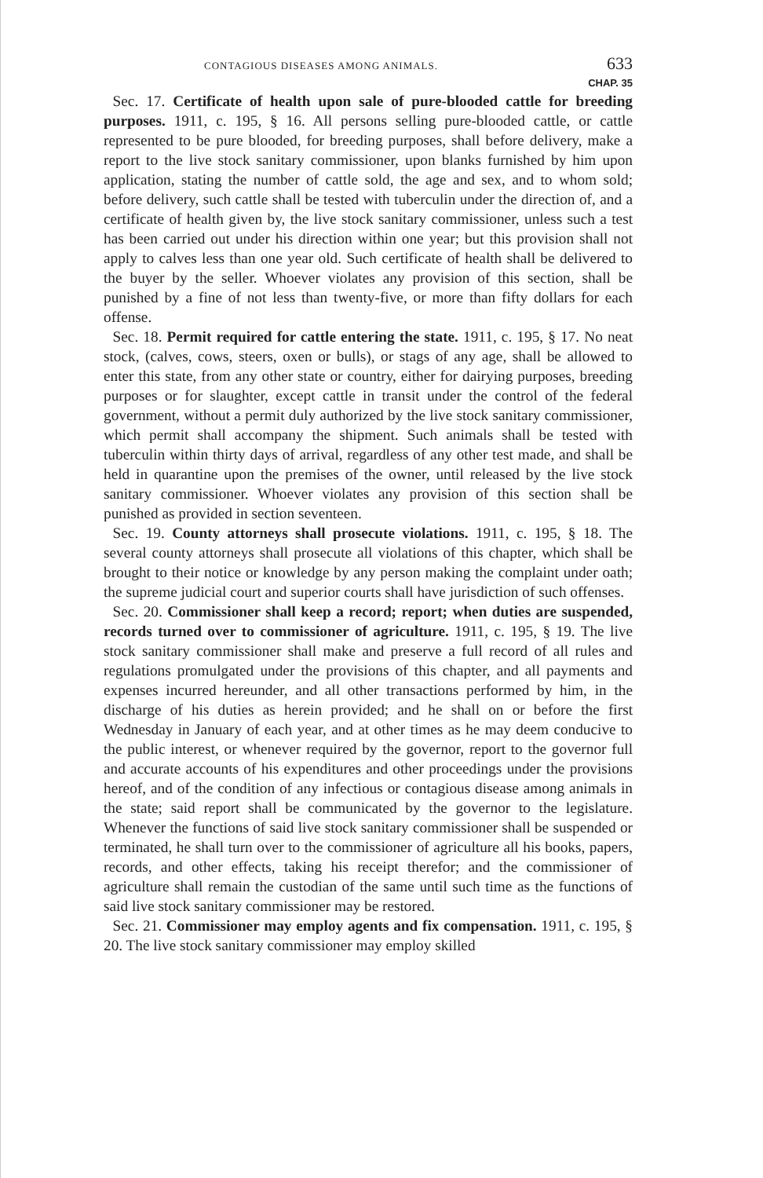CONTAGIOUS DISEASES AMONG ANIMALS. 633
CHAP. 35
Sec. 17. Certificate of health upon sale of pure-blooded cattle for breeding purposes. 1911, c. 195, § 16. All persons selling pure-blooded cattle, or cattle represented to be pure blooded, for breeding purposes, shall before delivery, make a report to the live stock sanitary commissioner, upon blanks furnished by him upon application, stating the number of cattle sold, the age and sex, and to whom sold; before delivery, such cattle shall be tested with tuberculin under the direction of, and a certificate of health given by, the live stock sanitary commissioner, unless such a test has been carried out under his direction within one year; but this provision shall not apply to calves less than one year old. Such certificate of health shall be delivered to the buyer by the seller. Whoever violates any provision of this section, shall be punished by a fine of not less than twenty-five, or more than fifty dollars for each offense.
Sec. 18. Permit required for cattle entering the state. 1911, c. 195, § 17. No neat stock, (calves, cows, steers, oxen or bulls), or stags of any age, shall be allowed to enter this state, from any other state or country, either for dairying purposes, breeding purposes or for slaughter, except cattle in transit under the control of the federal government, without a permit duly authorized by the live stock sanitary commissioner, which permit shall accompany the shipment. Such animals shall be tested with tuberculin within thirty days of arrival, regardless of any other test made, and shall be held in quarantine upon the premises of the owner, until released by the live stock sanitary commissioner. Whoever violates any provision of this section shall be punished as provided in section seventeen.
Sec. 19. County attorneys shall prosecute violations. 1911, c. 195, § 18. The several county attorneys shall prosecute all violations of this chapter, which shall be brought to their notice or knowledge by any person making the complaint under oath; the supreme judicial court and superior courts shall have jurisdiction of such offenses.
Sec. 20. Commissioner shall keep a record; report; when duties are suspended, records turned over to commissioner of agriculture. 1911, c. 195, § 19. The live stock sanitary commissioner shall make and preserve a full record of all rules and regulations promulgated under the provisions of this chapter, and all payments and expenses incurred hereunder, and all other transactions performed by him, in the discharge of his duties as herein provided; and he shall on or before the first Wednesday in January of each year, and at other times as he may deem conducive to the public interest, or whenever required by the governor, report to the governor full and accurate accounts of his expenditures and other proceedings under the provisions hereof, and of the condition of any infectious or contagious disease among animals in the state; said report shall be communicated by the governor to the legislature. Whenever the functions of said live stock sanitary commissioner shall be suspended or terminated, he shall turn over to the commissioner of agriculture all his books, papers, records, and other effects, taking his receipt therefor; and the commissioner of agriculture shall remain the custodian of the same until such time as the functions of said live stock sanitary commissioner may be restored.
Sec. 21. Commissioner may employ agents and fix compensation. 1911, c. 195, § 20. The live stock sanitary commissioner may employ skilled